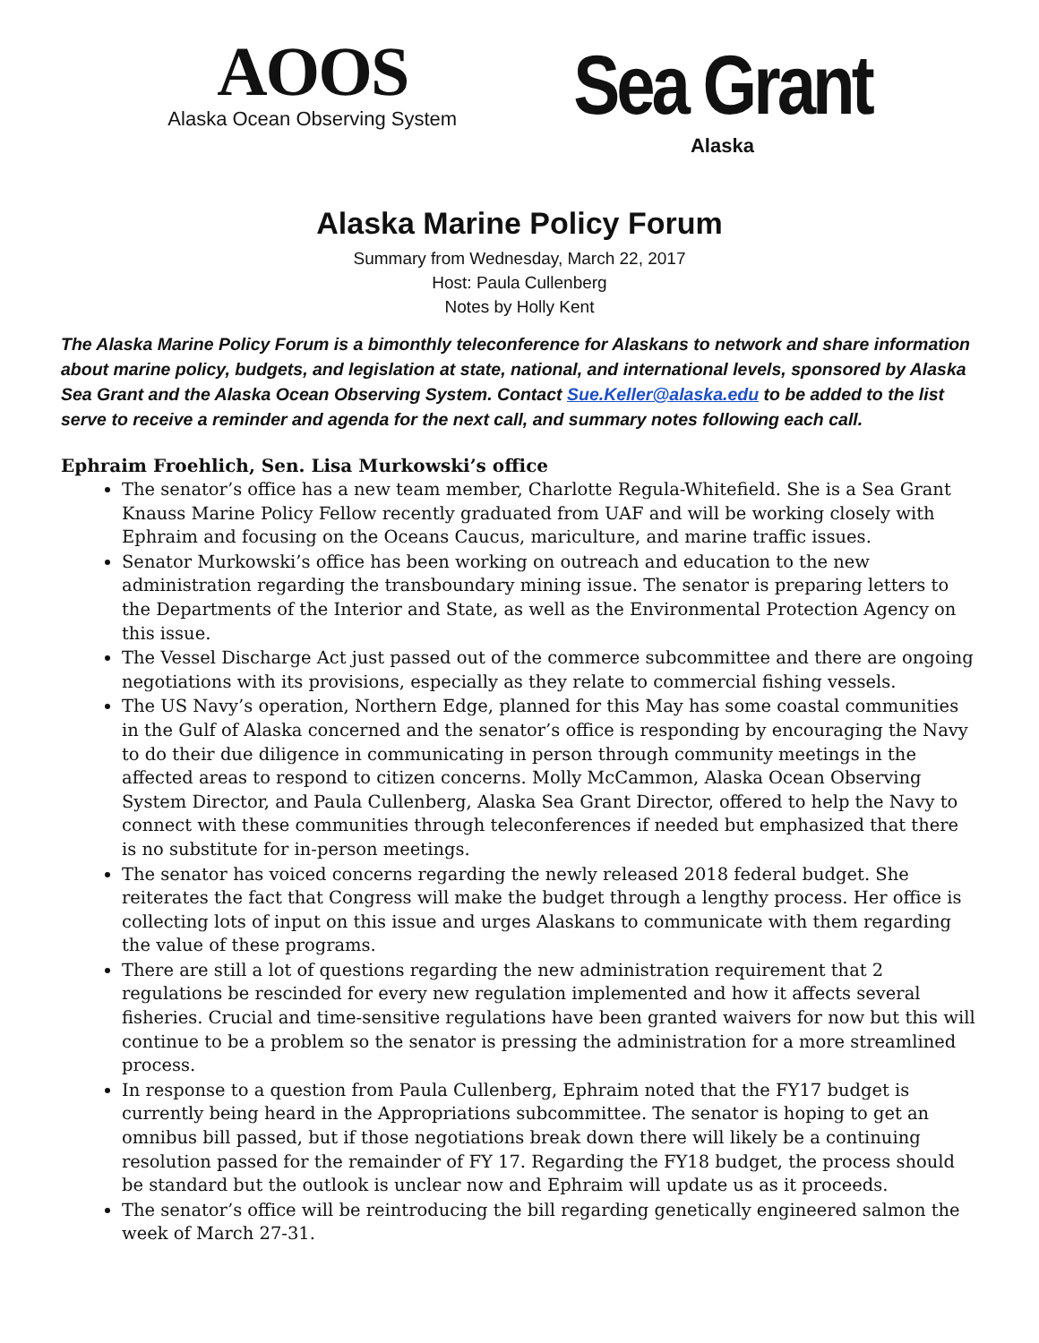AOOS
Alaska Ocean Observing System
Sea Grant
Alaska
Alaska Marine Policy Forum
Summary from Wednesday, March 22, 2017
Host: Paula Cullenberg
Notes by Holly Kent
The Alaska Marine Policy Forum is a bimonthly teleconference for Alaskans to network and share information about marine policy, budgets, and legislation at state, national, and international levels, sponsored by Alaska Sea Grant and the Alaska Ocean Observing System. Contact Sue.Keller@alaska.edu to be added to the list serve to receive a reminder and agenda for the next call, and summary notes following each call.
Ephraim Froehlich, Sen. Lisa Murkowski’s office
The senator’s office has a new team member, Charlotte Regula-Whitefield. She is a Sea Grant Knauss Marine Policy Fellow recently graduated from UAF and will be working closely with Ephraim and focusing on the Oceans Caucus, mariculture, and marine traffic issues.
Senator Murkowski’s office has been working on outreach and education to the new administration regarding the transboundary mining issue. The senator is preparing letters to the Departments of the Interior and State, as well as the Environmental Protection Agency on this issue.
The Vessel Discharge Act just passed out of the commerce subcommittee and there are ongoing negotiations with its provisions, especially as they relate to commercial fishing vessels.
The US Navy’s operation, Northern Edge, planned for this May has some coastal communities in the Gulf of Alaska concerned and the senator’s office is responding by encouraging the Navy to do their due diligence in communicating in person through community meetings in the affected areas to respond to citizen concerns. Molly McCammon, Alaska Ocean Observing System Director, and Paula Cullenberg, Alaska Sea Grant Director, offered to help the Navy to connect with these communities through teleconferences if needed but emphasized that there is no substitute for in-person meetings.
The senator has voiced concerns regarding the newly released 2018 federal budget. She reiterates the fact that Congress will make the budget through a lengthy process. Her office is collecting lots of input on this issue and urges Alaskans to communicate with them regarding the value of these programs.
There are still a lot of questions regarding the new administration requirement that 2 regulations be rescinded for every new regulation implemented and how it affects several fisheries. Crucial and time-sensitive regulations have been granted waivers for now but this will continue to be a problem so the senator is pressing the administration for a more streamlined process.
In response to a question from Paula Cullenberg, Ephraim noted that the FY17 budget is currently being heard in the Appropriations subcommittee. The senator is hoping to get an omnibus bill passed, but if those negotiations break down there will likely be a continuing resolution passed for the remainder of FY 17. Regarding the FY18 budget, the process should be standard but the outlook is unclear now and Ephraim will update us as it proceeds.
The senator’s office will be reintroducing the bill regarding genetically engineered salmon the week of March 27-31.